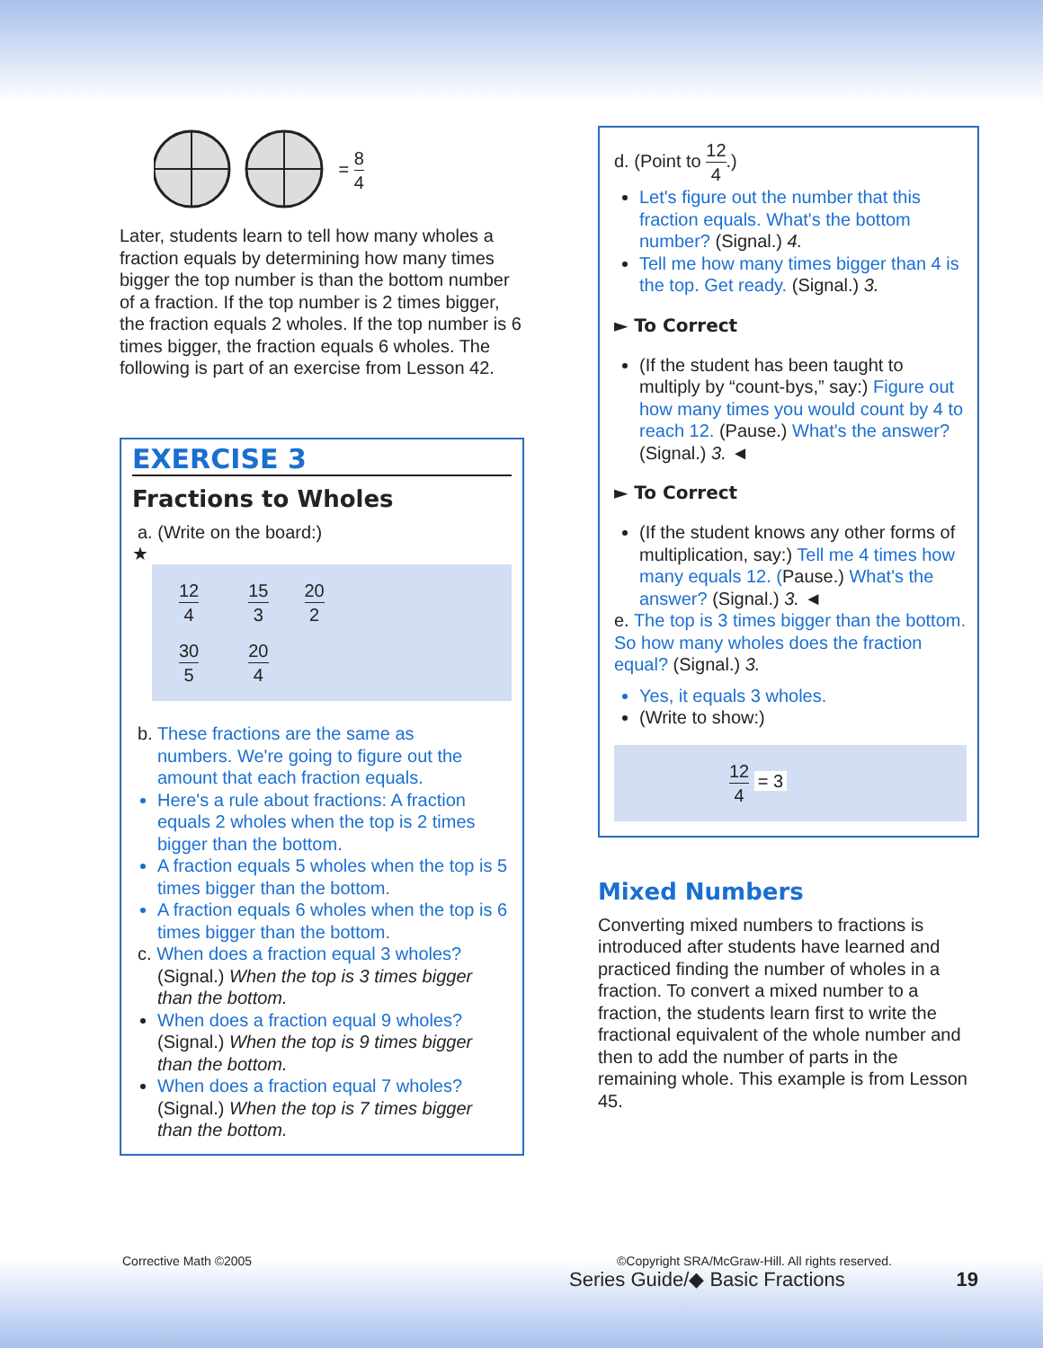= 8 4
Later, students learn to tell how many wholes a fraction equals by determining how many times bigger the top number is than the bottom number of a fraction. If the top number is 2 times bigger, the fraction equals 2 wholes. If the top number is 6 times bigger, the fraction equals 6 wholes. The following is part of an exercise from Lesson 42.
EXERCISE 3
Fractions to Wholes
a. (Write on the board:)
★
12 4 15 3 20 2
30 5 20 4
b. These fractions are the same as
numbers. We're going to figure out the amount that each fraction equals.
Here's a rule about fractions: A fraction equals 2 wholes when the top is 2 times bigger than the bottom.
A fraction equals 5 wholes when the top is 5 times bigger than the bottom.
A fraction equals 6 wholes when the top is 6 times bigger than the bottom.
c. When does a fraction equal 3 wholes?
(Signal.) When the top is 3 times bigger than the bottom.
When does a fraction equal 9 wholes? (Signal.) When the top is 9 times bigger than the bottom.
When does a fraction equal 7 wholes? (Signal.) When the top is 7 times bigger than the bottom.
d. (Point to 12 4.)
Let's figure out the number that this fraction equals. What's the bottom number? (Signal.) 4.
Tell me how many times bigger than 4 is the top. Get ready. (Signal.) 3.
► To Correct
(If the student has been taught to multiply by “count-bys,” say:) Figure out how many times you would count by 4 to reach 12. (Pause.) What's the answer? (Signal.) 3. ◄
► To Correct
(If the student knows any other forms of multiplication, say:) Tell me 4 times how many equals 12. (Pause.) What's the answer? (Signal.) 3. ◄
e. The top is 3 times bigger than the bottom. So how many wholes does the fraction equal? (Signal.) 3.
Yes, it equals 3 wholes.
(Write to show:)
12 4 = 3
Mixed Numbers
Converting mixed numbers to fractions is introduced after students have learned and practiced finding the number of wholes in a fraction. To convert a mixed number to a fraction, the students learn first to write the fractional equivalent of the whole number and then to add the number of parts in the remaining whole. This example is from Lesson 45.
Corrective Math ©2005
©Copyright SRA/McGraw-Hill. All rights reserved.
Series Guide/◆ Basic Fractions 19